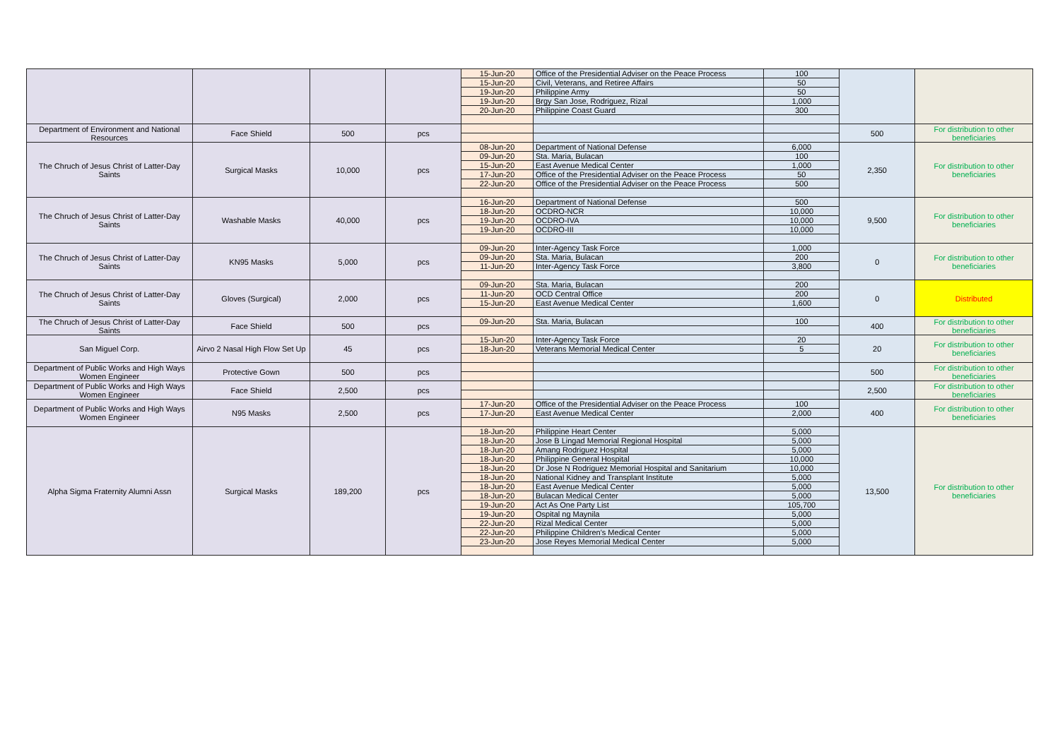| | | | | 15-Jun-20 | Office of the Presidential Adviser on the Peace Process | 100 | | |
| | | | | 15-Jun-20 | Civil, Veterans, and Retiree Affairs | 50 | | |
| | | | | 19-Jun-20 | Philippine Army | 50 | | |
| | | | | 19-Jun-20 | Brgy San Jose, Rodriguez, Rizal | 1,000 | | |
| | | | | 20-Jun-20 | Philippine Coast Guard | 300 | | |
| Department of Environment and National Resources | Face Shield | 500 | pcs | | | | 500 | For distribution to other beneficiaries |
| The Chruch of Jesus Christ of Latter-Day Saints | Surgical Masks | 10,000 | pcs | 08-Jun-20 | Department of National Defense | 6,000 | 2,350 | For distribution to other beneficiaries |
| | | | | 09-Jun-20 | Sta. Maria, Bulacan | 100 | | |
| | | | | 15-Jun-20 | East Avenue Medical Center | 1,000 | | |
| | | | | 17-Jun-20 | Office of the Presidential Adviser on the Peace Process | 50 | | |
| | | | | 22-Jun-20 | Office of the Presidential Adviser on the Peace Process | 500 | | |
| The Chruch of Jesus Christ of Latter-Day Saints | Washable Masks | 40,000 | pcs | 16-Jun-20 | Department of National Defense | 500 | 9,500 | For distribution to other beneficiaries |
| | | | | 18-Jun-20 | OCDRO-NCR | 10,000 | | |
| | | | | 19-Jun-20 | OCDRO-IVA | 10,000 | | |
| | | | | 19-Jun-20 | OCDRO-III | 10,000 | | |
| The Chruch of Jesus Christ of Latter-Day Saints | KN95 Masks | 5,000 | pcs | 09-Jun-20 | Inter-Agency Task Force | 1,000 | 0 | For distribution to other beneficiaries |
| | | | | 09-Jun-20 | Sta. Maria, Bulacan | 200 | | |
| | | | | 11-Jun-20 | Inter-Agency Task Force | 3,800 | | |
| The Chruch of Jesus Christ of Latter-Day Saints | Gloves (Surgical) | 2,000 | pcs | 09-Jun-20 | Sta. Maria, Bulacan | 200 | 0 | Distributed |
| | | | | 11-Jun-20 | OCD Central Office | 200 | | |
| | | | | 15-Jun-20 | East Avenue Medical Center | 1,600 | | |
| The Chruch of Jesus Christ of Latter-Day Saints | Face Shield | 500 | pcs | 09-Jun-20 | Sta. Maria, Bulacan | 100 | 400 | For distribution to other beneficiaries |
| San Miguel Corp. | Airvo 2 Nasal High Flow Set Up | 45 | pcs | 15-Jun-20 | Inter-Agency Task Force | 20 | 20 | For distribution to other beneficiaries |
| | | | | 18-Jun-20 | Veterans Memorial Medical Center | 5 | | |
| Department of Public Works and High Ways Women Engineer | Protective Gown | 500 | pcs | | | | 500 | For distribution to other beneficiaries |
| Department of Public Works and High Ways Women Engineer | Face Shield | 2,500 | pcs | | | | 2,500 | For distribution to other beneficiaries |
| Department of Public Works and High Ways Women Engineer | N95 Masks | 2,500 | pcs | 17-Jun-20 | Office of the Presidential Adviser on the Peace Process | 100 | 400 | For distribution to other beneficiaries |
| | | | | 17-Jun-20 | East Avenue Medical Center | 2,000 | | |
| Alpha Sigma Fraternity Alumni Assn | Surgical Masks | 189,200 | pcs | 18-Jun-20 | Philippine Heart Center | 5,000 | 13,500 | For distribution to other beneficiaries |
| | | | | 18-Jun-20 | Jose B Lingad Memorial Regional Hospital | 5,000 | | |
| | | | | 18-Jun-20 | Amang Rodriguez Hospital | 5,000 | | |
| | | | | 18-Jun-20 | Philippine General Hospital | 10,000 | | |
| | | | | 18-Jun-20 | Dr Jose N Rodriguez Memorial Hospital and Sanitarium | 10,000 | | |
| | | | | 18-Jun-20 | National Kidney and Transplant Institute | 5,000 | | |
| | | | | 18-Jun-20 | East Avenue Medical Center | 5,000 | | |
| | | | | 18-Jun-20 | Bulacan Medical Center | 5,000 | | |
| | | | | 19-Jun-20 | Act As One Party List | 105,700 | | |
| | | | | 19-Jun-20 | Ospital ng Maynila | 5,000 | | |
| | | | | 22-Jun-20 | Rizal Medical Center | 5,000 | | |
| | | | | 22-Jun-20 | Philippine Children's Medical Center | 5,000 | | |
| | | | | 23-Jun-20 | Jose Reyes Memorial Medical Center | 5,000 | | |